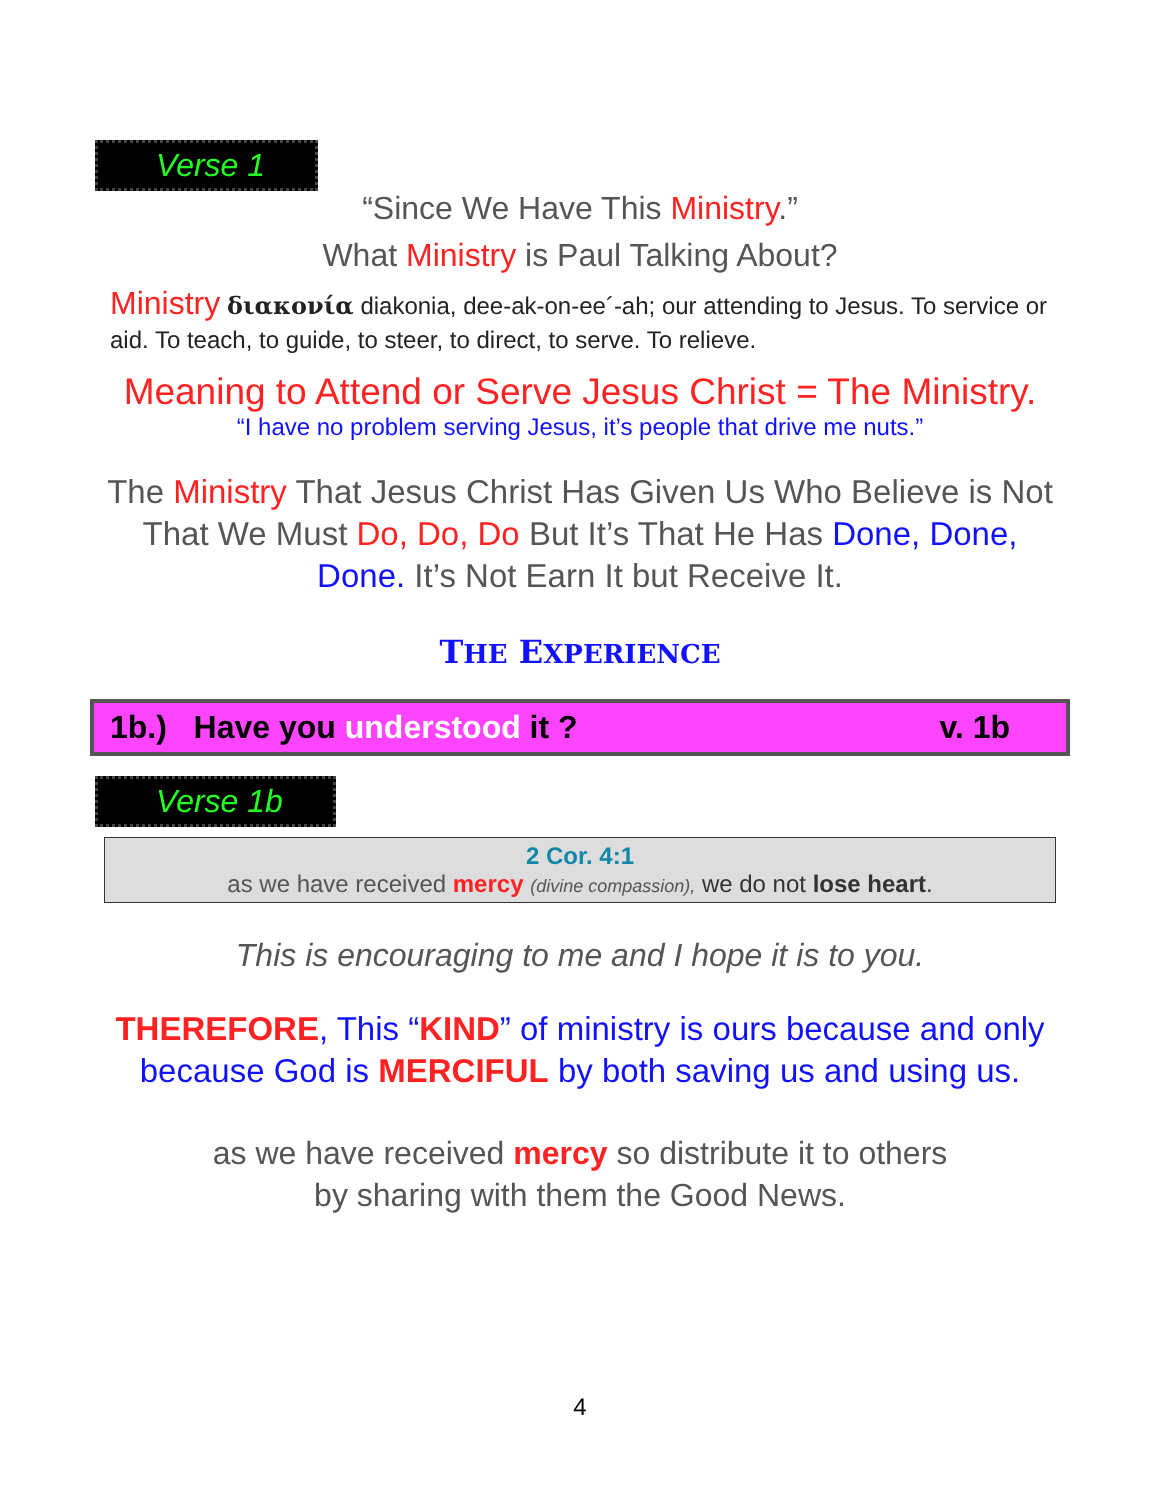Verse 1
“Since We Have This Ministry.”
What Ministry is Paul Talking About?
Ministry διακονία diakonia, dee-ak-on-ee´-ah; our attending to Jesus. To service or aid. To teach, to guide, to steer, to direct, to serve. To relieve.
Meaning to Attend or Serve Jesus Christ = The Ministry.
“I have no problem serving Jesus, it’s people that drive me nuts.”
The Ministry That Jesus Christ Has Given Us Who Believe is Not That We Must Do, Do, Do But It’s That He Has Done, Done, Done. It’s Not Earn It but Receive It.
THE EXPERIENCE
1b.) Have you understood it ? v. 1b
Verse 1b
2 Cor. 4:1
as we have received mercy (divine compassion), we do not lose heart.
This is encouraging to me and I hope it is to you.
THEREFORE, This “KIND” of ministry is ours because and only because God is MERCIFUL by both saving us and using us.
as we have received mercy so distribute it to others
by sharing with them the Good News.
4